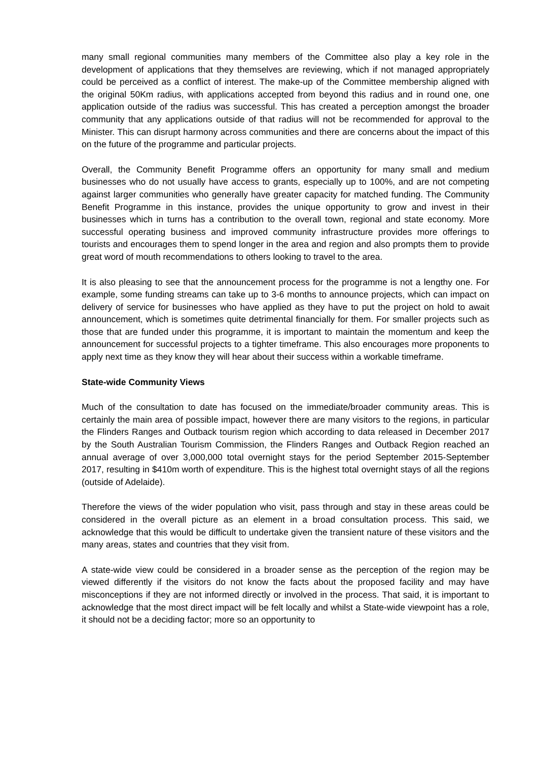many small regional communities many members of the Committee also play a key role in the development of applications that they themselves are reviewing, which if not managed appropriately could be perceived as a conflict of interest. The make-up of the Committee membership aligned with the original 50Km radius, with applications accepted from beyond this radius and in round one, one application outside of the radius was successful. This has created a perception amongst the broader community that any applications outside of that radius will not be recommended for approval to the Minister. This can disrupt harmony across communities and there are concerns about the impact of this on the future of the programme and particular projects.
Overall, the Community Benefit Programme offers an opportunity for many small and medium businesses who do not usually have access to grants, especially up to 100%, and are not competing against larger communities who generally have greater capacity for matched funding. The Community Benefit Programme in this instance, provides the unique opportunity to grow and invest in their businesses which in turns has a contribution to the overall town, regional and state economy. More successful operating business and improved community infrastructure provides more offerings to tourists and encourages them to spend longer in the area and region and also prompts them to provide great word of mouth recommendations to others looking to travel to the area.
It is also pleasing to see that the announcement process for the programme is not a lengthy one. For example, some funding streams can take up to 3-6 months to announce projects, which can impact on delivery of service for businesses who have applied as they have to put the project on hold to await announcement, which is sometimes quite detrimental financially for them. For smaller projects such as those that are funded under this programme, it is important to maintain the momentum and keep the announcement for successful projects to a tighter timeframe. This also encourages more proponents to apply next time as they know they will hear about their success within a workable timeframe.
State-wide Community Views
Much of the consultation to date has focused on the immediate/broader community areas. This is certainly the main area of possible impact, however there are many visitors to the regions, in particular the Flinders Ranges and Outback tourism region which according to data released in December 2017 by the South Australian Tourism Commission, the Flinders Ranges and Outback Region reached an annual average of over 3,000,000 total overnight stays for the period September 2015-September 2017, resulting in $410m worth of expenditure. This is the highest total overnight stays of all the regions (outside of Adelaide).
Therefore the views of the wider population who visit, pass through and stay in these areas could be considered in the overall picture as an element in a broad consultation process. This said, we acknowledge that this would be difficult to undertake given the transient nature of these visitors and the many areas, states and countries that they visit from.
A state-wide view could be considered in a broader sense as the perception of the region may be viewed differently if the visitors do not know the facts about the proposed facility and may have misconceptions if they are not informed directly or involved in the process. That said, it is important to acknowledge that the most direct impact will be felt locally and whilst a State-wide viewpoint has a role, it should not be a deciding factor; more so an opportunity to